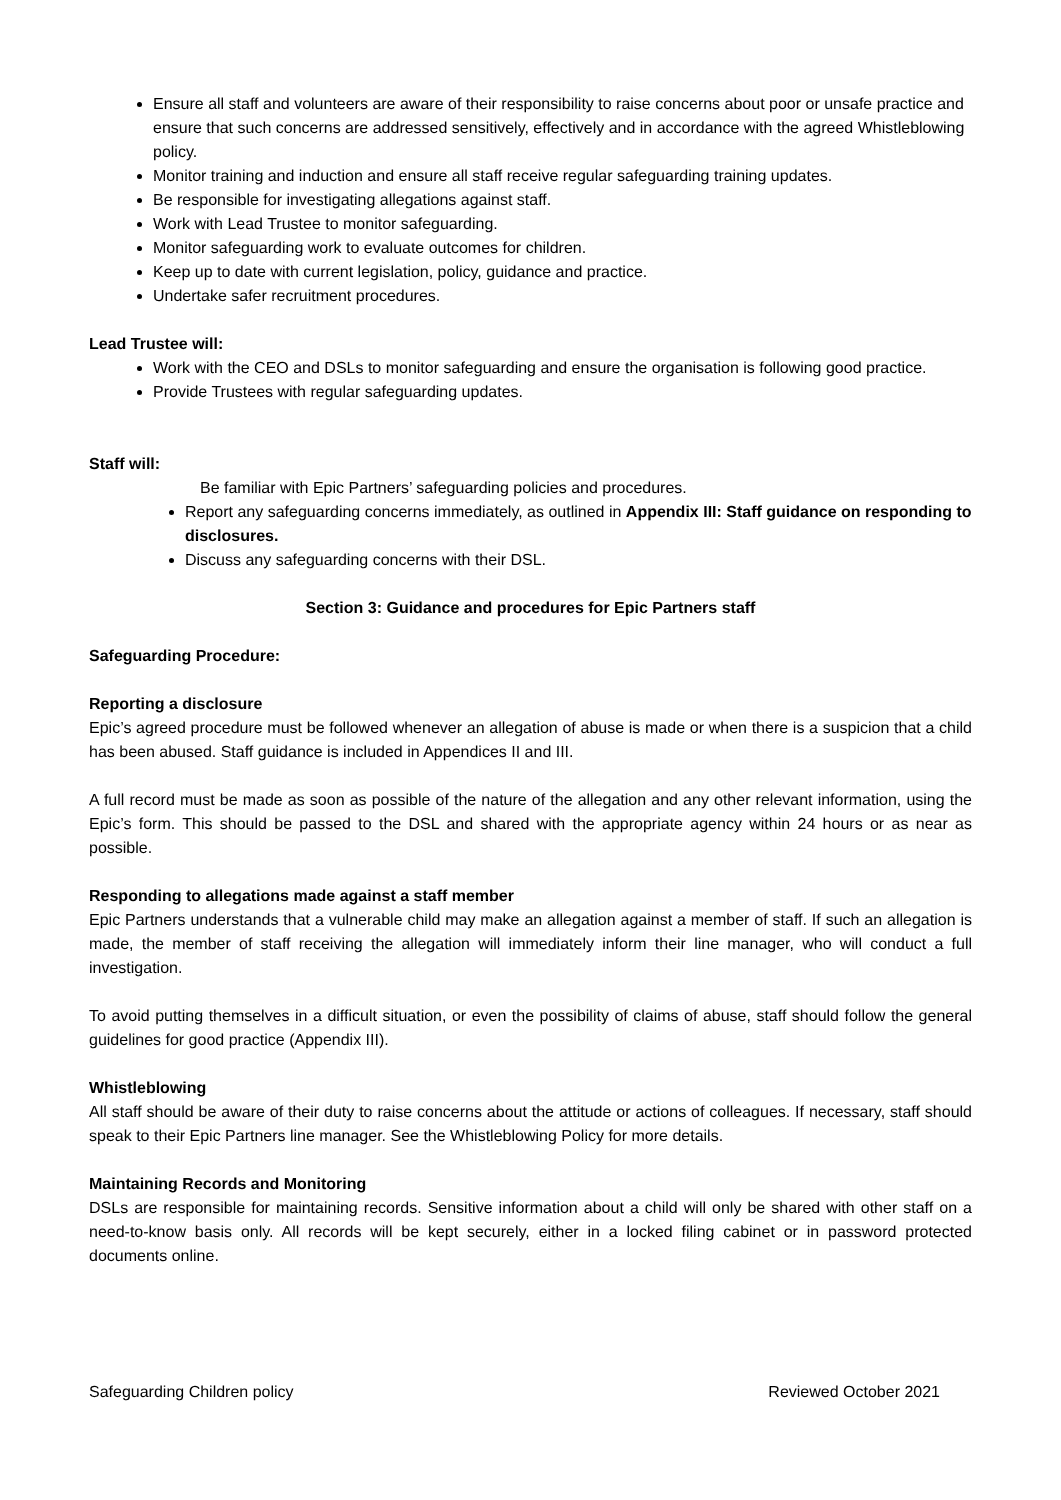Ensure all staff and volunteers are aware of their responsibility to raise concerns about poor or unsafe practice and ensure that such concerns are addressed sensitively, effectively and in accordance with the agreed Whistleblowing policy.
Monitor training and induction and ensure all staff receive regular safeguarding training updates.
Be responsible for investigating allegations against staff.
Work with Lead Trustee to monitor safeguarding.
Monitor safeguarding work to evaluate outcomes for children.
Keep up to date with current legislation, policy, guidance and practice.
Undertake safer recruitment procedures.
Lead Trustee will:
Work with the CEO and DSLs to monitor safeguarding and ensure the organisation is following good practice.
Provide Trustees with regular safeguarding updates.
Staff will:
Be familiar with Epic Partners’ safeguarding policies and procedures.
Report any safeguarding concerns immediately, as outlined in Appendix III: Staff guidance on responding to disclosures.
Discuss any safeguarding concerns with their DSL.
Section 3: Guidance and procedures for Epic Partners staff
Safeguarding Procedure:
Reporting a disclosure
Epic’s agreed procedure must be followed whenever an allegation of abuse is made or when there is a suspicion that a child has been abused. Staff guidance is included in Appendices II and III.
A full record must be made as soon as possible of the nature of the allegation and any other relevant information, using the Epic’s form. This should be passed to the DSL and shared with the appropriate agency within 24 hours or as near as possible.
Responding to allegations made against a staff member
Epic Partners understands that a vulnerable child may make an allegation against a member of staff. If such an allegation is made, the member of staff receiving the allegation will immediately inform their line manager, who will conduct a full investigation.
To avoid putting themselves in a difficult situation, or even the possibility of claims of abuse, staff should follow the general guidelines for good practice (Appendix III).
Whistleblowing
All staff should be aware of their duty to raise concerns about the attitude or actions of colleagues. If necessary, staff should speak to their Epic Partners line manager. See the Whistleblowing Policy for more details.
Maintaining Records and Monitoring
DSLs are responsible for maintaining records. Sensitive information about a child will only be shared with other staff on a need-to-know basis only. All records will be kept securely, either in a locked filing cabinet or in password protected documents online.
Safeguarding Children policy Reviewed October 2021